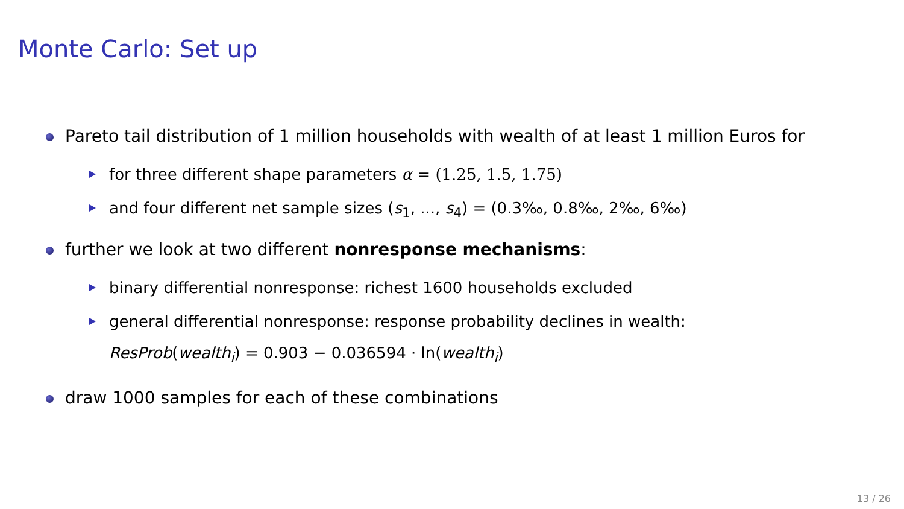Monte Carlo: Set up
Pareto tail distribution of 1 million households with wealth of at least 1 million Euros for
for three different shape parameters α = (1.25, 1.5, 1.75)
and four different net sample sizes (s<sub>1</sub>, ..., s<sub>4</sub>) = (0.3‰, 0.8‰, 2‰, 6‰)
further we look at two different nonresponse mechanisms:
binary differential nonresponse: richest 1600 households excluded
general differential nonresponse: response probability declines in wealth:
ResProb(wealth<sub>i</sub>) = 0.903 − 0.036594 · ln(wealth<sub>i</sub>)
draw 1000 samples for each of these combinations
13 / 26